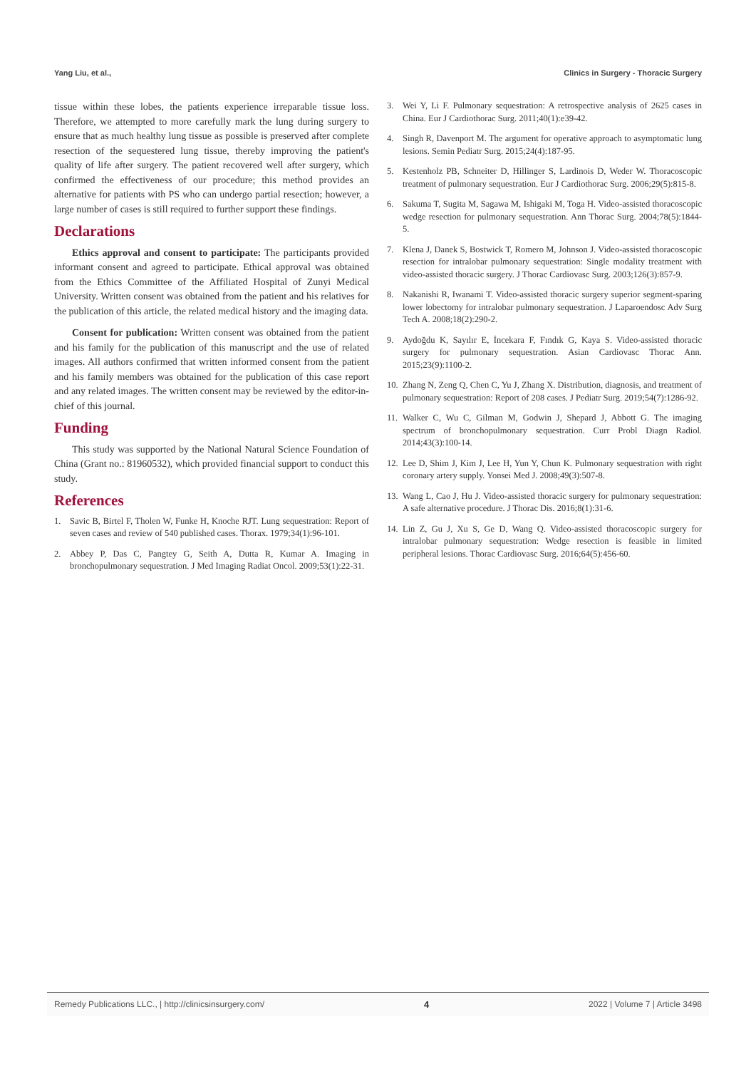Yang Liu, et al., Clinics in Surgery - Thoracic Surgery
tissue within these lobes, the patients experience irreparable tissue loss. Therefore, we attempted to more carefully mark the lung during surgery to ensure that as much healthy lung tissue as possible is preserved after complete resection of the sequestered lung tissue, thereby improving the patient's quality of life after surgery. The patient recovered well after surgery, which confirmed the effectiveness of our procedure; this method provides an alternative for patients with PS who can undergo partial resection; however, a large number of cases is still required to further support these findings.
Declarations
Ethics approval and consent to participate: The participants provided informant consent and agreed to participate. Ethical approval was obtained from the Ethics Committee of the Affiliated Hospital of Zunyi Medical University. Written consent was obtained from the patient and his relatives for the publication of this article, the related medical history and the imaging data.
Consent for publication: Written consent was obtained from the patient and his family for the publication of this manuscript and the use of related images. All authors confirmed that written informed consent from the patient and his family members was obtained for the publication of this case report and any related images. The written consent may be reviewed by the editor-in-chief of this journal.
Funding
This study was supported by the National Natural Science Foundation of China (Grant no.: 81960532), which provided financial support to conduct this study.
References
1. Savic B, Birtel F, Tholen W, Funke H, Knoche RJT. Lung sequestration: Report of seven cases and review of 540 published cases. Thorax. 1979;34(1):96-101.
2. Abbey P, Das C, Pangtey G, Seith A, Dutta R, Kumar A. Imaging in bronchopulmonary sequestration. J Med Imaging Radiat Oncol. 2009;53(1):22-31.
3. Wei Y, Li F. Pulmonary sequestration: A retrospective analysis of 2625 cases in China. Eur J Cardiothorac Surg. 2011;40(1):e39-42.
4. Singh R, Davenport M. The argument for operative approach to asymptomatic lung lesions. Semin Pediatr Surg. 2015;24(4):187-95.
5. Kestenholz PB, Schneiter D, Hillinger S, Lardinois D, Weder W. Thoracoscopic treatment of pulmonary sequestration. Eur J Cardiothorac Surg. 2006;29(5):815-8.
6. Sakuma T, Sugita M, Sagawa M, Ishigaki M, Toga H. Video-assisted thoracoscopic wedge resection for pulmonary sequestration. Ann Thorac Surg. 2004;78(5):1844-5.
7. Klena J, Danek S, Bostwick T, Romero M, Johnson J. Video-assisted thoracoscopic resection for intralobar pulmonary sequestration: Single modality treatment with video-assisted thoracic surgery. J Thorac Cardiovasc Surg. 2003;126(3):857-9.
8. Nakanishi R, Iwanami T. Video-assisted thoracic surgery superior segment-sparing lower lobectomy for intralobar pulmonary sequestration. J Laparoendosc Adv Surg Tech A. 2008;18(2):290-2.
9. Aydoğdu K, Sayılır E, İncekara F, Fındık G, Kaya S. Video-assisted thoracic surgery for pulmonary sequestration. Asian Cardiovasc Thorac Ann. 2015;23(9):1100-2.
10. Zhang N, Zeng Q, Chen C, Yu J, Zhang X. Distribution, diagnosis, and treatment of pulmonary sequestration: Report of 208 cases. J Pediatr Surg. 2019;54(7):1286-92.
11. Walker C, Wu C, Gilman M, Godwin J, Shepard J, Abbott G. The imaging spectrum of bronchopulmonary sequestration. Curr Probl Diagn Radiol. 2014;43(3):100-14.
12. Lee D, Shim J, Kim J, Lee H, Yun Y, Chun K. Pulmonary sequestration with right coronary artery supply. Yonsei Med J. 2008;49(3):507-8.
13. Wang L, Cao J, Hu J. Video-assisted thoracic surgery for pulmonary sequestration: A safe alternative procedure. J Thorac Dis. 2016;8(1):31-6.
14. Lin Z, Gu J, Xu S, Ge D, Wang Q. Video-assisted thoracoscopic surgery for intralobar pulmonary sequestration: Wedge resection is feasible in limited peripheral lesions. Thorac Cardiovasc Surg. 2016;64(5):456-60.
Remedy Publications LLC., | http://clinicsinsurgery.com/ 4 2022 | Volume 7 | Article 3498